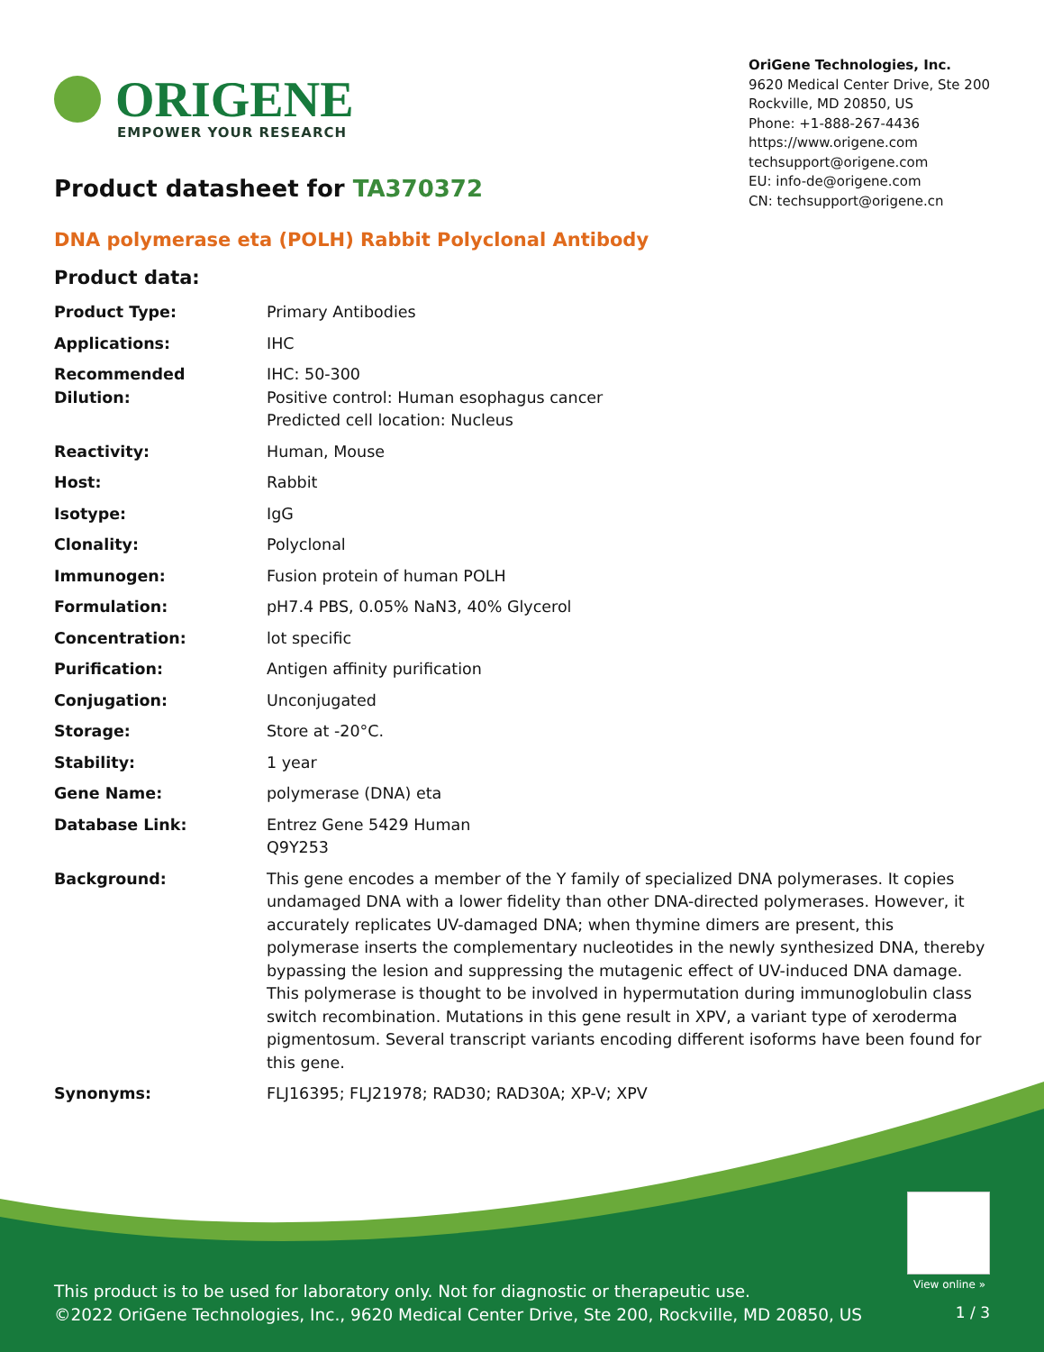ORIGENE
EMPOWER YOUR RESEARCH
OriGene Technologies, Inc.
9620 Medical Center Drive, Ste 200
Rockville, MD 20850, US
Phone: +1-888-267-4436
https://www.origene.com
techsupport@origene.com
EU: info-de@origene.com
CN: techsupport@origene.cn
Product datasheet for TA370372
DNA polymerase eta (POLH) Rabbit Polyclonal Antibody
Product data:
| Product Type: | Primary Antibodies |
| Applications: | IHC |
| Recommended Dilution: | IHC: 50-300 Positive control: Human esophagus cancer Predicted cell location: Nucleus |
| Reactivity: | Human, Mouse |
| Host: | Rabbit |
| Isotype: | IgG |
| Clonality: | Polyclonal |
| Immunogen: | Fusion protein of human POLH |
| Formulation: | pH7.4 PBS, 0.05% NaN3, 40% Glycerol |
| Concentration: | lot specific |
| Purification: | Antigen affinity purification |
| Conjugation: | Unconjugated |
| Storage: | Store at -20°C. |
| Stability: | 1 year |
| Gene Name: | polymerase (DNA) eta |
| Database Link: | Entrez Gene 5429 Human Q9Y253 |
| Background: | This gene encodes a member of the Y family of specialized DNA polymerases. It copies undamaged DNA with a lower fidelity than other DNA-directed polymerases. However, it accurately replicates UV-damaged DNA; when thymine dimers are present, this polymerase inserts the complementary nucleotides in the newly synthesized DNA, thereby bypassing the lesion and suppressing the mutagenic effect of UV-induced DNA damage. This polymerase is thought to be involved in hypermutation during immunoglobulin class switch recombination. Mutations in this gene result in XPV, a variant type of xeroderma pigmentosum. Several transcript variants encoding different isoforms have been found for this gene. |
| Synonyms: | FLJ16395; FLJ21978; RAD30; RAD30A; XP-V; XPV |
View online »
This product is to be used for laboratory only. Not for diagnostic or therapeutic use.
©2022 OriGene Technologies, Inc., 9620 Medical Center Drive, Ste 200, Rockville, MD 20850, US
1 / 3